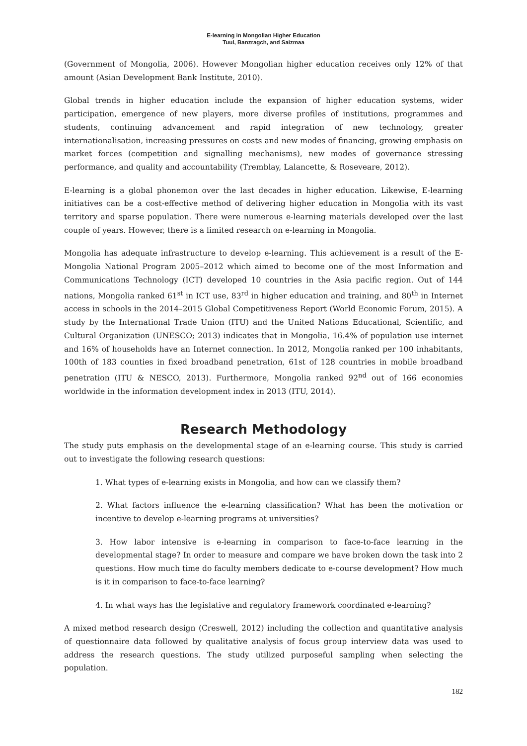E-learning in Mongolian Higher Education
Tuul, Banzragch, and Saizmaa
(Government of Mongolia, 2006). However Mongolian higher education receives only 12% of that amount (Asian Development Bank Institute, 2010).
Global trends in higher education include the expansion of higher education systems, wider participation, emergence of new players, more diverse profiles of institutions, programmes and students, continuing advancement and rapid integration of new technology, greater internationalisation, increasing pressures on costs and new modes of financing, growing emphasis on market forces (competition and signalling mechanisms), new modes of governance stressing performance, and quality and accountability (Tremblay, Lalancette, & Roseveare, 2012).
E-learning is a global phonemon over the last decades in higher education. Likewise, E-learning initiatives can be a cost-effective method of delivering higher education in Mongolia with its vast territory and sparse population. There were numerous e-learning materials developed over the last couple of years. However, there is a limited research on e-learning in Mongolia.
Mongolia has adequate infrastructure to develop e-learning. This achievement is a result of the E-Mongolia National Program 2005–2012 which aimed to become one of the most Information and Communications Technology (ICT) developed 10 countries in the Asia pacific region. Out of 144 nations, Mongolia ranked 61<sup>st</sup> in ICT use, 83<sup>rd</sup> in higher education and training, and 80<sup>th</sup> in Internet access in schools in the 2014–2015 Global Competitiveness Report (World Economic Forum, 2015). A study by the International Trade Union (ITU) and the United Nations Educational, Scientific, and Cultural Organization (UNESCO; 2013) indicates that in Mongolia, 16.4% of population use internet and 16% of households have an Internet connection. In 2012, Mongolia ranked per 100 inhabitants, 100th of 183 counties in fixed broadband penetration, 61st of 128 countries in mobile broadband penetration (ITU & NESCO, 2013). Furthermore, Mongolia ranked 92<sup>nd</sup> out of 166 economies worldwide in the information development index in 2013 (ITU, 2014).
Research Methodology
The study puts emphasis on the developmental stage of an e-learning course. This study is carried out to investigate the following research questions:
1. What types of e-learning exists in Mongolia, and how can we classify them?
2. What factors influence the e-learning classification? What has been the motivation or incentive to develop e-learning programs at universities?
3. How labor intensive is e-learning in comparison to face-to-face learning in the developmental stage? In order to measure and compare we have broken down the task into 2 questions. How much time do faculty members dedicate to e-course development? How much is it in comparison to face-to-face learning?
4. In what ways has the legislative and regulatory framework coordinated e-learning?
A mixed method research design (Creswell, 2012) including the collection and quantitative analysis of questionnaire data followed by qualitative analysis of focus group interview data was used to address the research questions. The study utilized purposeful sampling when selecting the population.
182